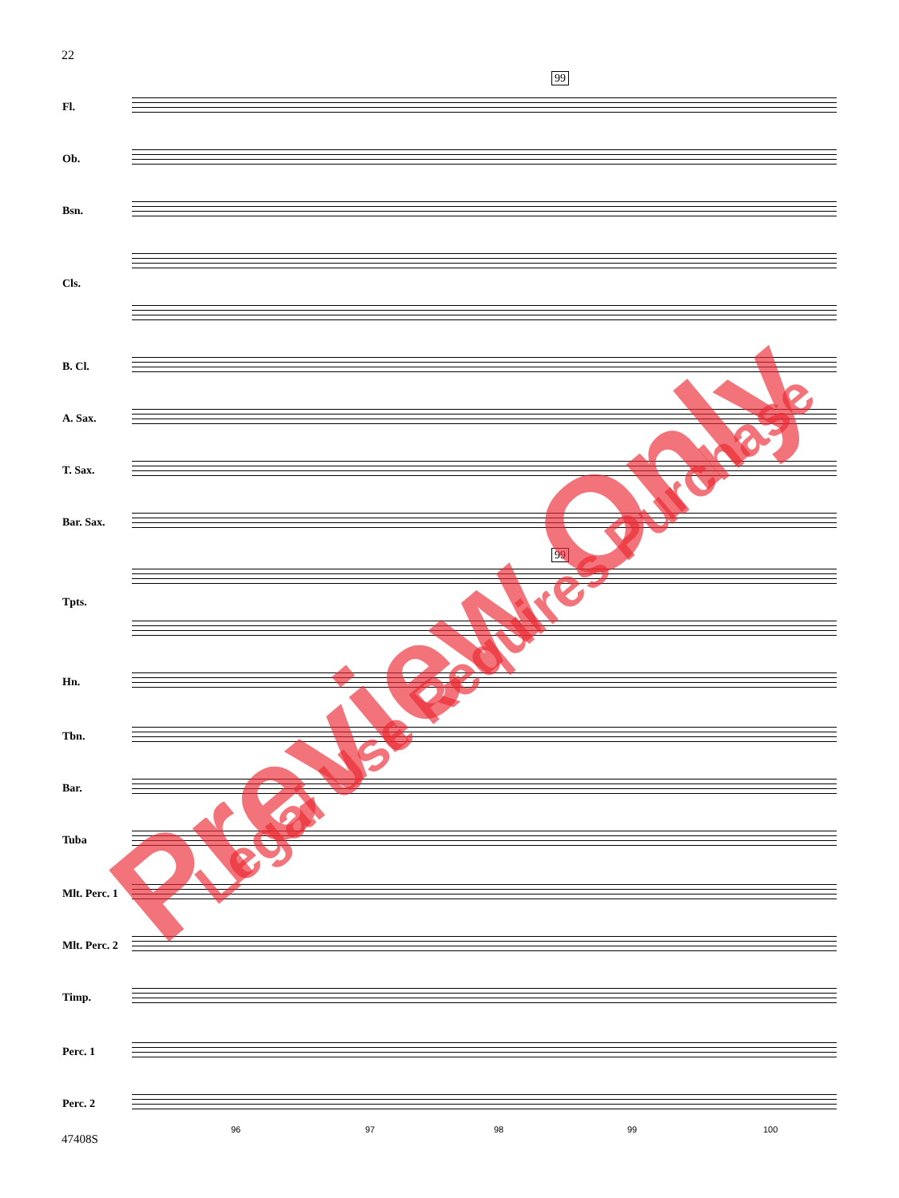22
99
99
Fl.
Ob.
Bsn.
Cls.
B. Cl.
A. Sax.
T. Sax.
Bar. Sax.
Tpts.
Hn.
Tbn.
Bar.
Tuba
Mlt. Perc. 1
Mlt. Perc. 2
Timp.
Perc. 1
Perc. 2
96 97 98 99 100
47408S
Preview Only Legal Use Requires Purchase